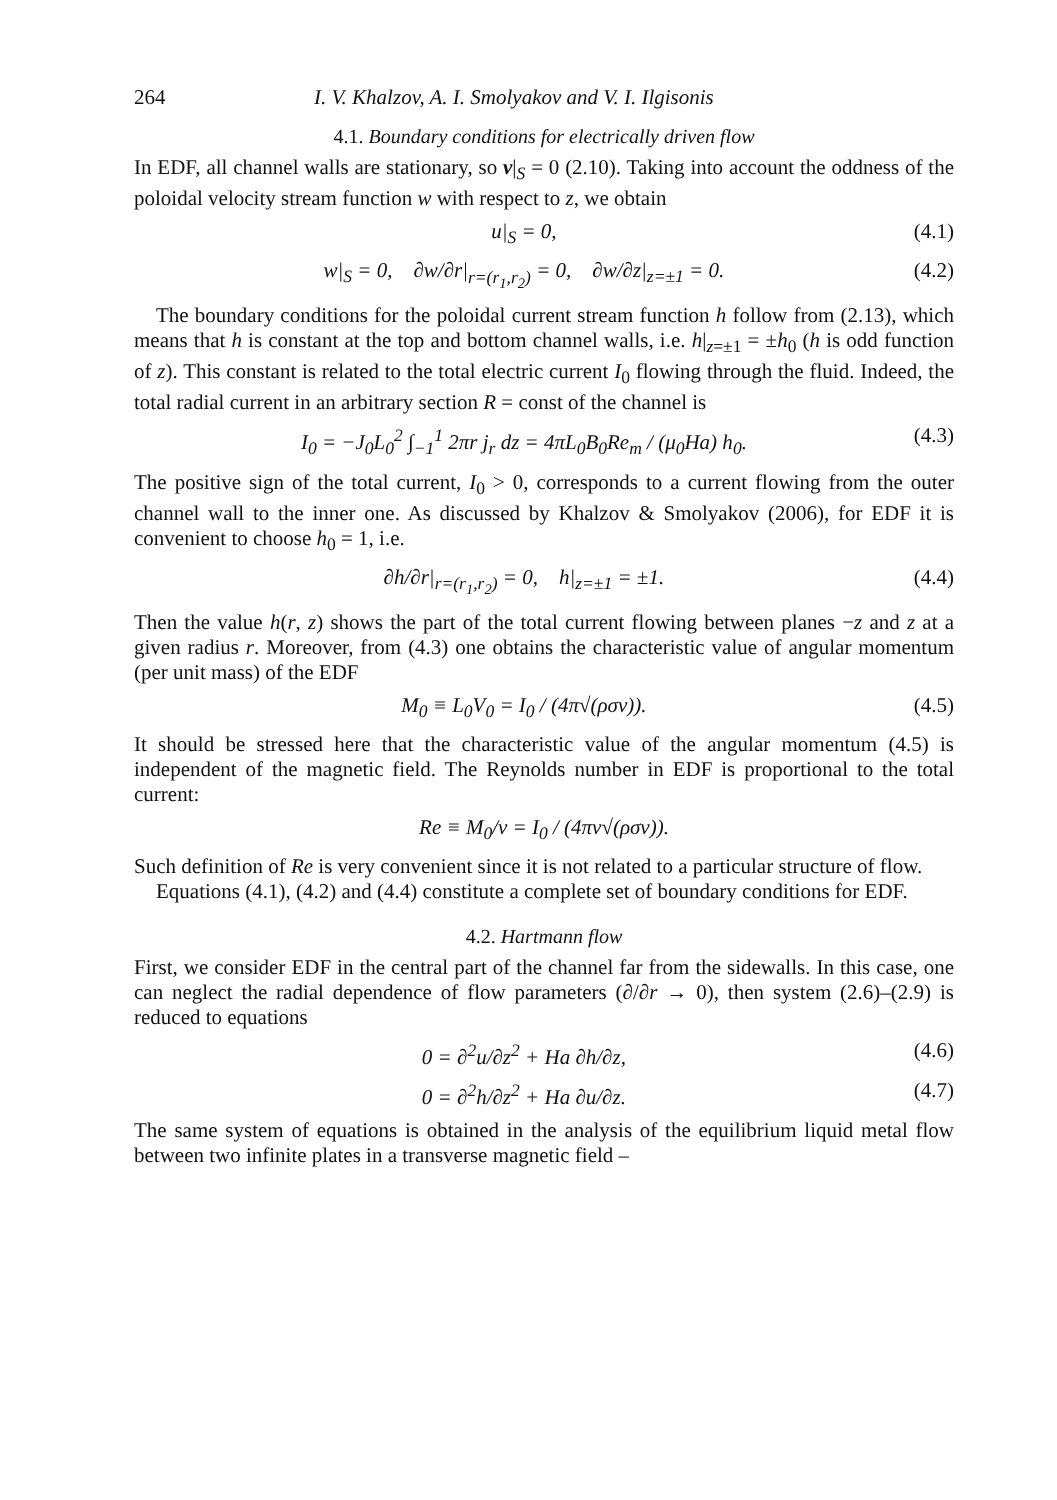264 I. V. Khalzov, A. I. Smolyakov and V. I. Ilgisonis
4.1. Boundary conditions for electrically driven flow
In EDF, all channel walls are stationary, so v|<sub>S</sub> = 0 (2.10). Taking into account the oddness of the poloidal velocity stream function w with respect to z, we obtain
u|<sub>S</sub> = 0, (4.1)
w|<sub>S</sub> = 0, ∂w/∂r|<sub>r=(r<sub>1</sub>,r<sub>2</sub>)</sub> = 0, ∂w/∂z|<sub>z=±1</sub> = 0. (4.2)
The boundary conditions for the poloidal current stream function h follow from (2.13), which means that h is constant at the top and bottom channel walls, i.e. h|<sub>z=±1</sub> = ±h<sub>0</sub> (h is odd function of z). This constant is related to the total electric current I<sub>0</sub> flowing through the fluid. Indeed, the total radial current in an arbitrary section R = const of the channel is
I<sub>0</sub> = −J<sub>0</sub>L<sub>0</sub><sup>2</sup> ∫<sub>−1</sub><sup>1</sup> 2πr j<sub>r</sub> dz = 4πL<sub>0</sub>B<sub>0</sub>Re<sub>m</sub> / (μ<sub>0</sub>Ha) h<sub>0</sub>. (4.3)
The positive sign of the total current, I<sub>0</sub> > 0, corresponds to a current flowing from the outer channel wall to the inner one. As discussed by Khalzov & Smolyakov (2006), for EDF it is convenient to choose h<sub>0</sub> = 1, i.e.
∂h/∂r|<sub>r=(r<sub>1</sub>,r<sub>2</sub>)</sub> = 0, h|<sub>z=±1</sub> = ±1. (4.4)
Then the value h(r, z) shows the part of the total current flowing between planes −z and z at a given radius r. Moreover, from (4.3) one obtains the characteristic value of angular momentum (per unit mass) of the EDF
M<sub>0</sub> ≡ L<sub>0</sub>V<sub>0</sub> = I<sub>0</sub> / (4π√(ρσν)). (4.5)
It should be stressed here that the characteristic value of the angular momentum (4.5) is independent of the magnetic field. The Reynolds number in EDF is proportional to the total current:
Re ≡ M<sub>0</sub>/ν = I<sub>0</sub> / (4πν√(ρσν)).
Such definition of Re is very convenient since it is not related to a particular structure of flow.
Equations (4.1), (4.2) and (4.4) constitute a complete set of boundary conditions for EDF.
4.2. Hartmann flow
First, we consider EDF in the central part of the channel far from the sidewalls. In this case, one can neglect the radial dependence of flow parameters (∂/∂r → 0), then system (2.6)–(2.9) is reduced to equations
0 = ∂<sup>2</sup>u/∂z<sup>2</sup> + Ha ∂h/∂z, (4.6)
0 = ∂<sup>2</sup>h/∂z<sup>2</sup> + Ha ∂u/∂z. (4.7)
The same system of equations is obtained in the analysis of the equilibrium liquid metal flow between two infinite plates in a transverse magnetic field –